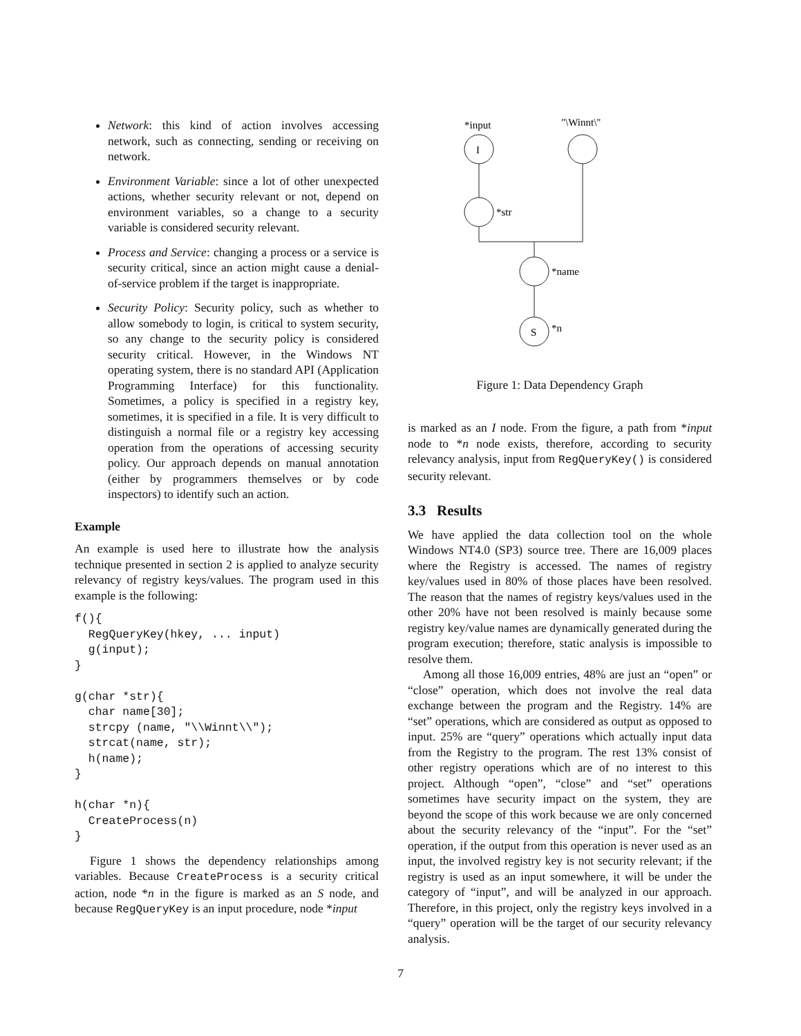Network: this kind of action involves accessing network, such as connecting, sending or receiving on network.
Environment Variable: since a lot of other unexpected actions, whether security relevant or not, depend on environment variables, so a change to a security variable is considered security relevant.
Process and Service: changing a process or a service is security critical, since an action might cause a denial-of-service problem if the target is inappropriate.
Security Policy: Security policy, such as whether to allow somebody to login, is critical to system security, so any change to the security policy is considered security critical. However, in the Windows NT operating system, there is no standard API (Application Programming Interface) for this functionality. Sometimes, a policy is specified in a registry key, sometimes, it is specified in a file. It is very difficult to distinguish a normal file or a registry key accessing operation from the operations of accessing security policy. Our approach depends on manual annotation (either by programmers themselves or by code inspectors) to identify such an action.
Example
An example is used here to illustrate how the analysis technique presented in section 2 is applied to analyze security relevancy of registry keys/values. The program used in this example is the following:
f(){
  RegQueryKey(hkey, ... input)
  g(input);
}

g(char *str){
  char name[30];
  strcpy (name, "\\Winnt\\");
  strcat(name, str);
  h(name);
}

h(char *n){
  CreateProcess(n)
}
Figure 1 shows the dependency relationships among variables. Because CreateProcess is a security critical action, node *n in the figure is marked as an S node, and because RegQueryKey is an input procedure, node *input
*input
I
"\Winnt\"
*str
*name
S
*n
Figure 1: Data Dependency Graph
is marked as an I node. From the figure, a path from *input node to *n node exists, therefore, according to security relevancy analysis, input from RegQueryKey() is considered security relevant.
3.3 Results
We have applied the data collection tool on the whole Windows NT4.0 (SP3) source tree. There are 16,009 places where the Registry is accessed. The names of registry key/values used in 80% of those places have been resolved. The reason that the names of registry keys/values used in the other 20% have not been resolved is mainly because some registry key/value names are dynamically generated during the program execution; therefore, static analysis is impossible to resolve them.
Among all those 16,009 entries, 48% are just an “open” or “close” operation, which does not involve the real data exchange between the program and the Registry. 14% are “set” operations, which are considered as output as opposed to input. 25% are “query” operations which actually input data from the Registry to the program. The rest 13% consist of other registry operations which are of no interest to this project. Although “open”, “close” and “set” operations sometimes have security impact on the system, they are beyond the scope of this work because we are only concerned about the security relevancy of the “input”. For the “set” operation, if the output from this operation is never used as an input, the involved registry key is not security relevant; if the registry is used as an input somewhere, it will be under the category of “input”, and will be analyzed in our approach. Therefore, in this project, only the registry keys involved in a “query” operation will be the target of our security relevancy analysis.
7